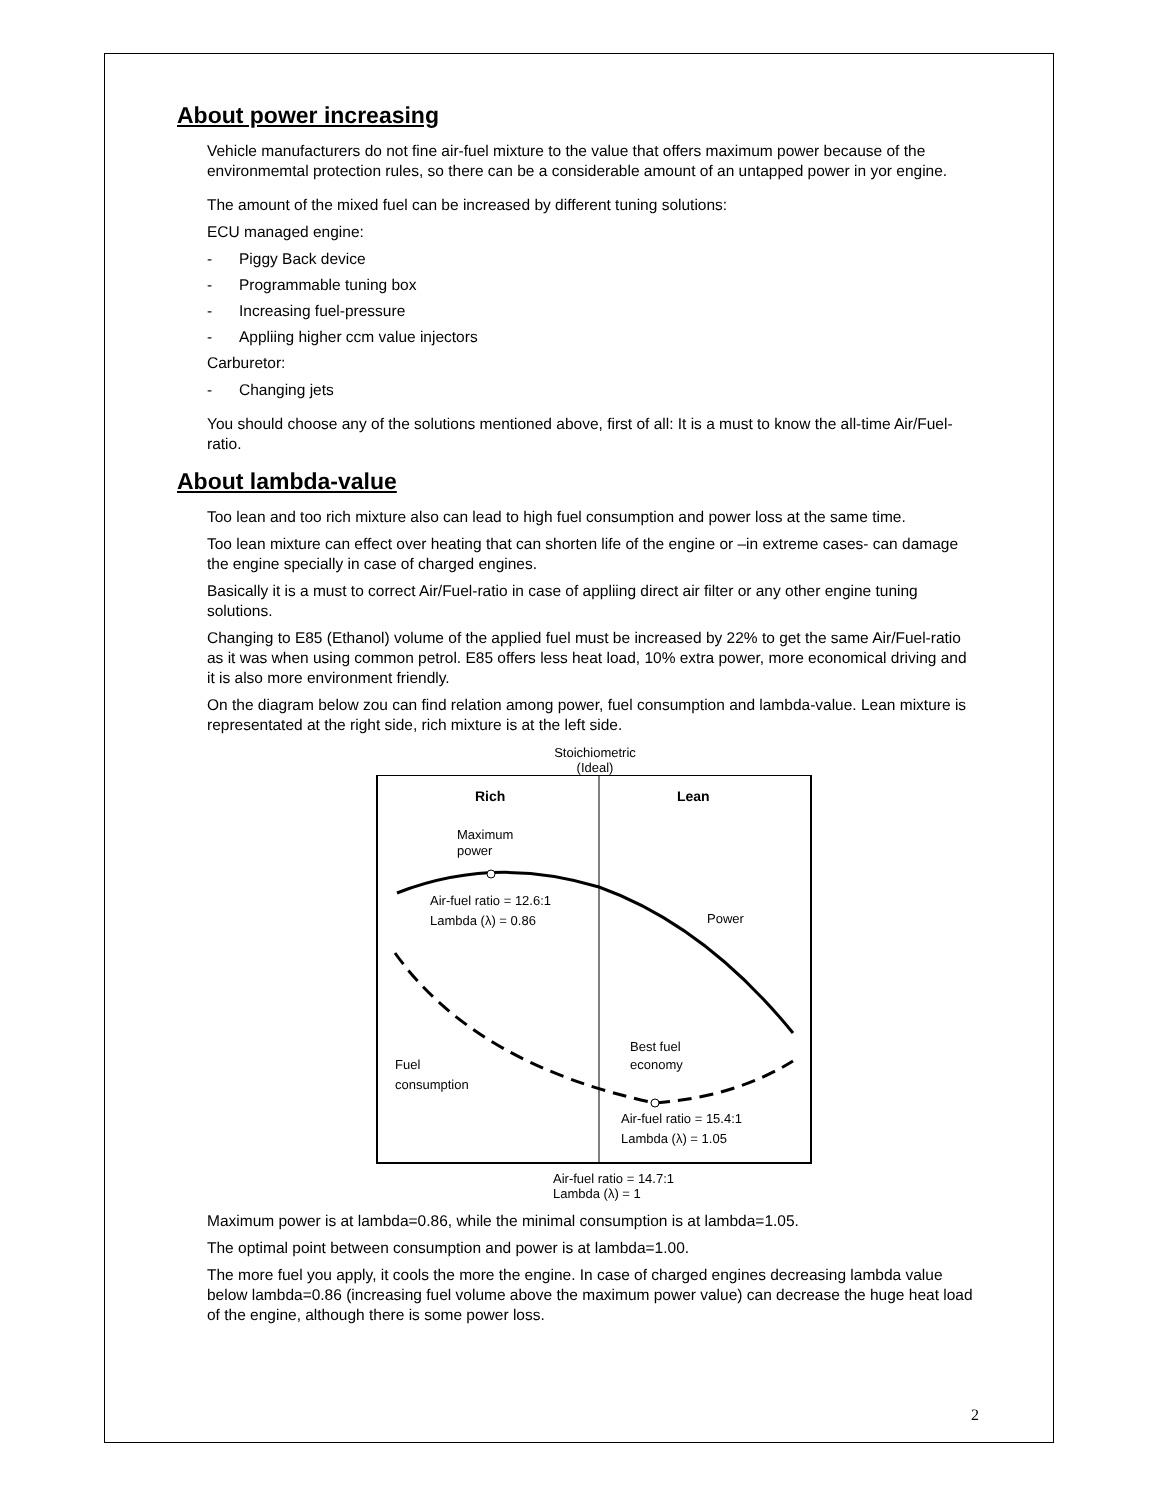About power increasing
Vehicle manufacturers do not fine air-fuel mixture to the value that offers maximum power because of the environmemtal protection rules, so there can be a considerable amount of an untapped power in yor engine.
The amount of the mixed fuel can be increased by different tuning solutions:
ECU managed engine:
- Piggy Back device
- Programmable tuning box
- Increasing fuel-pressure
- Appliing higher ccm value injectors
Carburetor:
- Changing jets
You should choose any of the solutions mentioned above, first of all: It is a must to know the all-time Air/Fuel-ratio.
About lambda-value
Too lean and too rich mixture also can lead to high fuel consumption and power loss at the same time.
Too lean mixture can effect over heating that can shorten life of the engine or –in extreme cases- can damage the engine specially in case of charged engines.
Basically it is a must to correct Air/Fuel-ratio in case of appliing direct air filter or any other engine tuning solutions.
Changing to E85 (Ethanol) volume of the applied fuel must be increased by 22% to get the same Air/Fuel-ratio as it was when using common petrol. E85 offers less heat load, 10% extra power, more economical driving and it is also more environment friendly.
On the diagram below zou can find relation among power, fuel consumption and lambda-value. Lean mixture is representated at the right side, rich mixture is at the left side.
Stoichiometric
(Ideal)
Rich
Lean
Maximum
power
Air-fuel ratio = 12.6:1
Lambda (λ) = 0.86
Power
Best fuel
economy
Fuel
consumption
Air-fuel ratio = 15.4:1
Lambda (λ) = 1.05
Air-fuel ratio = 14.7:1
Lambda (λ) = 1
Maximum power is at lambda=0.86, while the minimal consumption is at lambda=1.05.
The optimal point between consumption and power is at lambda=1.00.
The more fuel you apply, it cools the more the engine. In case of charged engines decreasing lambda value below lambda=0.86 (increasing fuel volume above the maximum power value) can decrease the huge heat load of the engine, although there is some power loss.
2